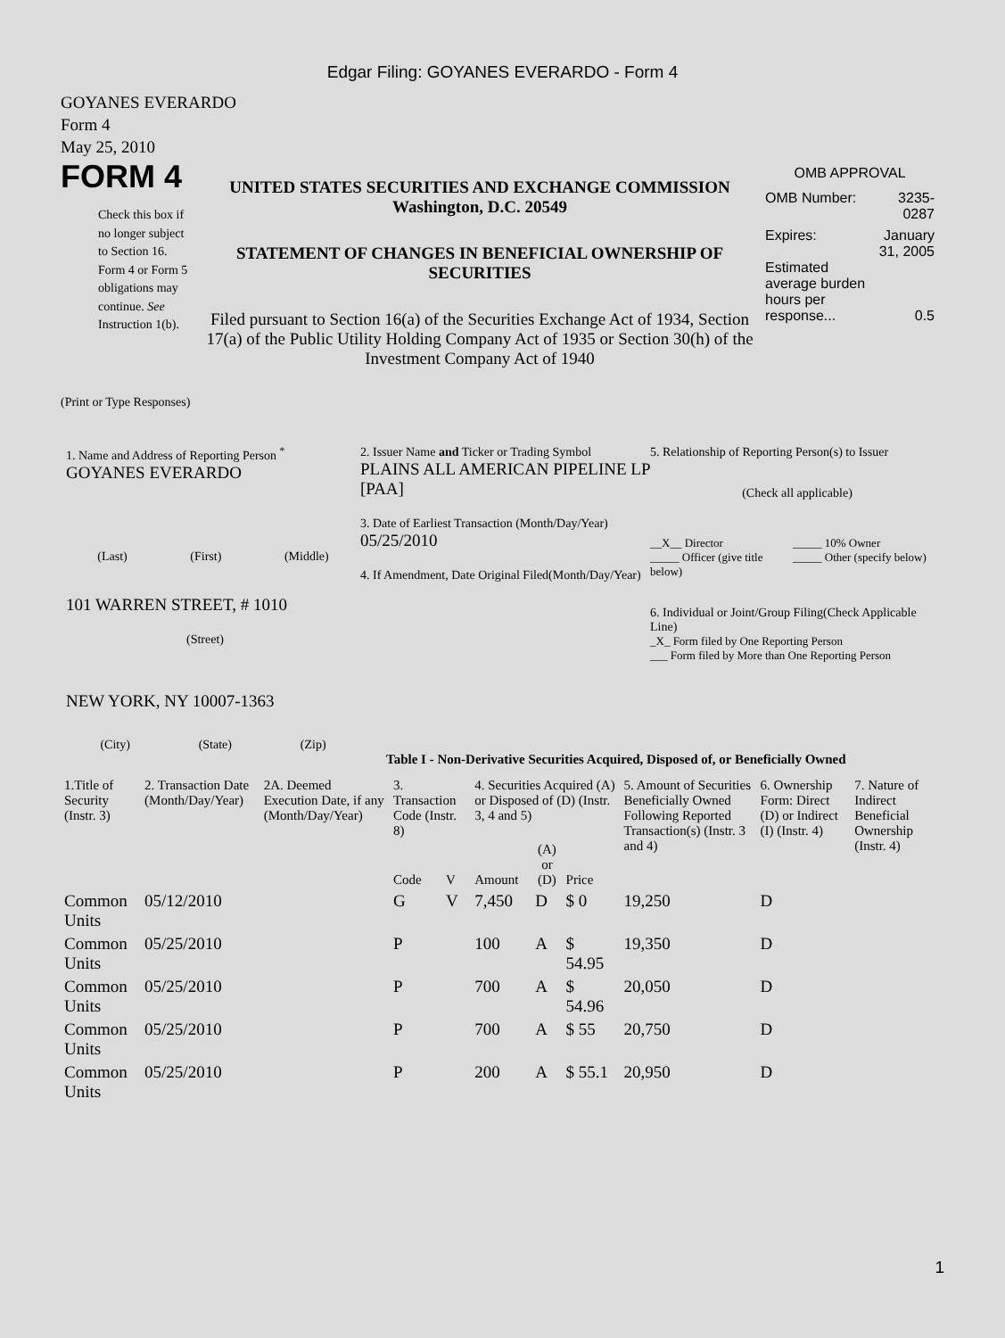Edgar Filing: GOYANES EVERARDO - Form 4
GOYANES EVERARDO
Form 4
May 25, 2010
FORM 4
Check this box if no longer subject to Section 16. Form 4 or Form 5 obligations may continue. See Instruction 1(b).
UNITED STATES SECURITIES AND EXCHANGE COMMISSION
Washington, D.C. 20549
STATEMENT OF CHANGES IN BENEFICIAL OWNERSHIP OF SECURITIES
Filed pursuant to Section 16(a) of the Securities Exchange Act of 1934, Section 17(a) of the Public Utility Holding Company Act of 1935 or Section 30(h) of the Investment Company Act of 1940
OMB APPROVAL
| OMB Number: | 3235-0287 |
| Expires: | January 31, 2005 |
| Estimated average burden hours per response... | 0.5 |
(Print or Type Responses)
1. Name and Address of Reporting Person <sup>*</sup>
GOYANES EVERARDO
(Last) (First) (Middle)
101 WARREN STREET, # 1010
(Street)
NEW YORK, NY 10007-1363
(City) (State) (Zip)
2. Issuer Name and Ticker or Trading Symbol
PLAINS ALL AMERICAN PIPELINE LP [PAA]
3. Date of Earliest Transaction (Month/Day/Year)
05/25/2010
4. If Amendment, Date Original Filed(Month/Day/Year)
5. Relationship of Reporting Person(s) to Issuer
(Check all applicable)
__X__ Director
_____ Officer (give title below)
_____ 10% Owner
_____ Other (specify below)
6. Individual or Joint/Group Filing(Check Applicable Line)
_X_ Form filed by One Reporting Person
___ Form filed by More than One Reporting Person
Table I - Non-Derivative Securities Acquired, Disposed of, or Beneficially Owned
| 1.Title of Security (Instr. 3) | 2. Transaction Date (Month/Day/Year) | 2A. Deemed Execution Date, if any (Month/Day/Year) | 3. Transaction Code (Instr. 8) | | 4. Securities Acquired (A) or Disposed of (D) (Instr. 3, 4 and 5) | | | 5. Amount of Securities Beneficially Owned Following Reported Transaction(s) (Instr. 3 and 4) | 6. Ownership Form: Direct (D) or Indirect (I) (Instr. 4) | 7. Nature of Indirect Beneficial Ownership (Instr. 4) |
| --- | --- | --- | --- | --- | --- | --- | --- | --- | --- | --- |
| | | | Code | V | Amount | (A) or (D) | Price | | | |
| Common Units | 05/12/2010 | | G | V | 7,450 | D | $ 0 | 19,250 | D | |
| Common Units | 05/25/2010 | | P | | 100 | A | $ 54.95 | 19,350 | D | |
| Common Units | 05/25/2010 | | P | | 700 | A | $ 54.96 | 20,050 | D | |
| Common Units | 05/25/2010 | | P | | 700 | A | $ 55 | 20,750 | D | |
| Common Units | 05/25/2010 | | P | | 200 | A | $ 55.1 | 20,950 | D | |
1